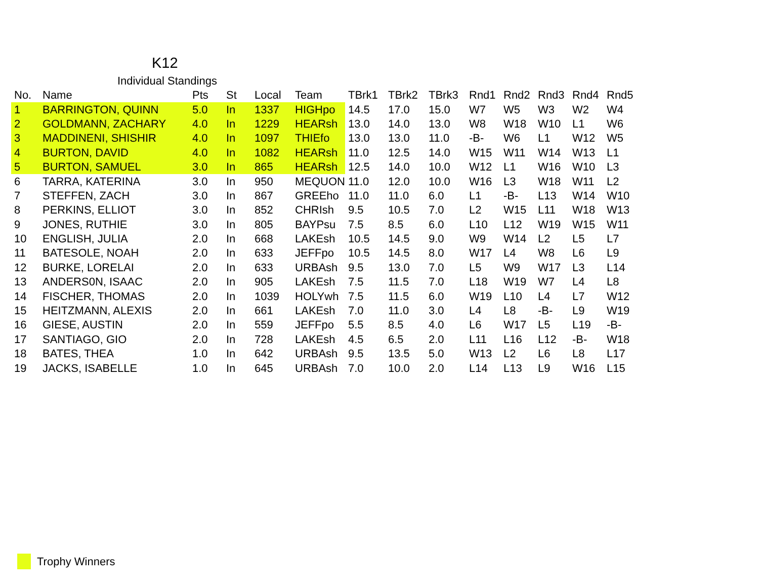K12
Individual Standings
| No. | Name | Pts | St | Local | Team | TBrk1 | TBrk2 | TBrk3 | Rnd1 | Rnd2 | Rnd3 | Rnd4 | Rnd5 |
| --- | --- | --- | --- | --- | --- | --- | --- | --- | --- | --- | --- | --- | --- |
| 1 | BARRINGTON, QUINN | 5.0 | In | 1337 | HIGHpo | 14.5 | 17.0 | 15.0 | W7 | W5 | W3 | W2 | W4 |
| 2 | GOLDMANN, ZACHARY | 4.0 | In | 1229 | HEARsh | 13.0 | 14.0 | 13.0 | W8 | W18 | W10 | L1 | W6 |
| 3 | MADDINENI, SHISHIR | 4.0 | In | 1097 | THIEfo | 13.0 | 13.0 | 11.0 | -B- | W6 | L1 | W12 | W5 |
| 4 | BURTON, DAVID | 4.0 | In | 1082 | HEARsh | 11.0 | 12.5 | 14.0 | W15 | W11 | W14 | W13 | L1 |
| 5 | BURTON, SAMUEL | 3.0 | In | 865 | HEARsh | 12.5 | 14.0 | 10.0 | W12 | L1 | W16 | W10 | L3 |
| 6 | TARRA, KATERINA | 3.0 | In | 950 | MEQUON | 11.0 | 12.0 | 10.0 | W16 | L3 | W18 | W11 | L2 |
| 7 | STEFFEN, ZACH | 3.0 | In | 867 | GREEho | 11.0 | 11.0 | 6.0 | L1 | -B- | L13 | W14 | W10 |
| 8 | PERKINS, ELLIOT | 3.0 | In | 852 | CHRIsh | 9.5 | 10.5 | 7.0 | L2 | W15 | L11 | W18 | W13 |
| 9 | JONES, RUTHIE | 3.0 | In | 805 | BAYPsu | 7.5 | 8.5 | 6.0 | L10 | L12 | W19 | W15 | W11 |
| 10 | ENGLISH, JULIA | 2.0 | In | 668 | LAKEsh | 10.5 | 14.5 | 9.0 | W9 | W14 | L2 | L5 | L7 |
| 11 | BATESOLE, NOAH | 2.0 | In | 633 | JEFFpo | 10.5 | 14.5 | 8.0 | W17 | L4 | W8 | L6 | L9 |
| 12 | BURKE, LORELAI | 2.0 | In | 633 | URBAsh | 9.5 | 13.0 | 7.0 | L5 | W9 | W17 | L3 | L14 |
| 13 | ANDERS0N, ISAAC | 2.0 | In | 905 | LAKEsh | 7.5 | 11.5 | 7.0 | L18 | W19 | W7 | L4 | L8 |
| 14 | FISCHER, THOMAS | 2.0 | In | 1039 | HOLYwh | 7.5 | 11.5 | 6.0 | W19 | L10 | L4 | L7 | W12 |
| 15 | HEITZMANN, ALEXIS | 2.0 | In | 661 | LAKEsh | 7.0 | 11.0 | 3.0 | L4 | L8 | -B- | L9 | W19 |
| 16 | GIESE, AUSTIN | 2.0 | In | 559 | JEFFpo | 5.5 | 8.5 | 4.0 | L6 | W17 | L5 | L19 | -B- |
| 17 | SANTIAGO, GIO | 2.0 | In | 728 | LAKEsh | 4.5 | 6.5 | 2.0 | L11 | L16 | L12 | -B- | W18 |
| 18 | BATES, THEA | 1.0 | In | 642 | URBAsh | 9.5 | 13.5 | 5.0 | W13 | L2 | L6 | L8 | L17 |
| 19 | JACKS, ISABELLE | 1.0 | In | 645 | URBAsh | 7.0 | 10.0 | 2.0 | L14 | L13 | L9 | W16 | L15 |
Trophy Winners